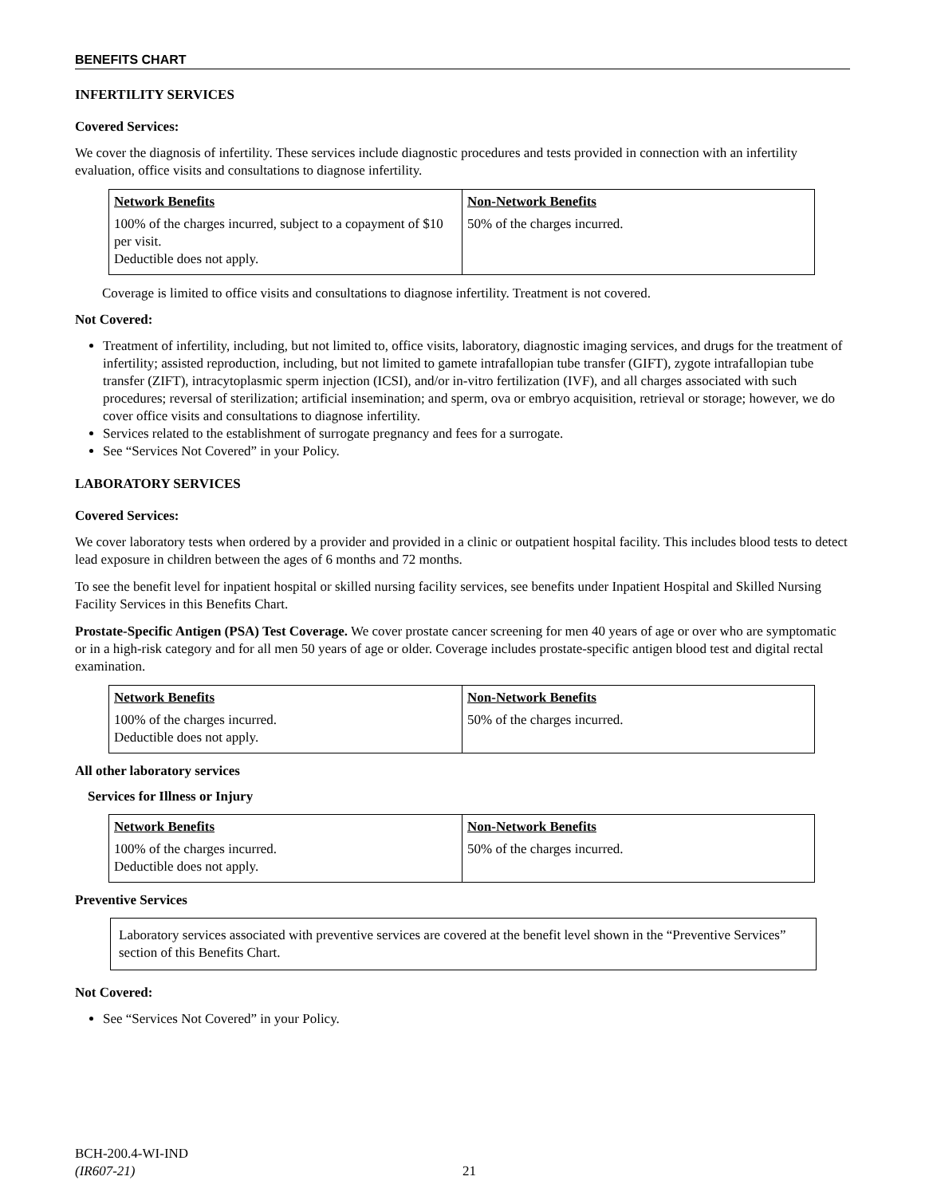BENEFITS CHART
INFERTILITY SERVICES
Covered Services:
We cover the diagnosis of infertility. These services include diagnostic procedures and tests provided in connection with an infertility evaluation, office visits and consultations to diagnose infertility.
| Network Benefits | Non-Network Benefits |
| --- | --- |
| 100% of the charges incurred, subject to a copayment of $10 per visit. Deductible does not apply. | 50% of the charges incurred. |
Coverage is limited to office visits and consultations to diagnose infertility. Treatment is not covered.
Not Covered:
Treatment of infertility, including, but not limited to, office visits, laboratory, diagnostic imaging services, and drugs for the treatment of infertility; assisted reproduction, including, but not limited to gamete intrafallopian tube transfer (GIFT), zygote intrafallopian tube transfer (ZIFT), intracytoplasmic sperm injection (ICSI), and/or in-vitro fertilization (IVF), and all charges associated with such procedures; reversal of sterilization; artificial insemination; and sperm, ova or embryo acquisition, retrieval or storage; however, we do cover office visits and consultations to diagnose infertility.
Services related to the establishment of surrogate pregnancy and fees for a surrogate.
See “Services Not Covered” in your Policy.
LABORATORY SERVICES
Covered Services:
We cover laboratory tests when ordered by a provider and provided in a clinic or outpatient hospital facility. This includes blood tests to detect lead exposure in children between the ages of 6 months and 72 months.
To see the benefit level for inpatient hospital or skilled nursing facility services, see benefits under Inpatient Hospital and Skilled Nursing Facility Services in this Benefits Chart.
Prostate-Specific Antigen (PSA) Test Coverage. We cover prostate cancer screening for men 40 years of age or over who are symptomatic or in a high-risk category and for all men 50 years of age or older. Coverage includes prostate-specific antigen blood test and digital rectal examination.
| Network Benefits | Non-Network Benefits |
| --- | --- |
| 100% of the charges incurred. Deductible does not apply. | 50% of the charges incurred. |
All other laboratory services
Services for Illness or Injury
| Network Benefits | Non-Network Benefits |
| --- | --- |
| 100% of the charges incurred. Deductible does not apply. | 50% of the charges incurred. |
Preventive Services
Laboratory services associated with preventive services are covered at the benefit level shown in the “Preventive Services” section of this Benefits Chart.
Not Covered:
See “Services Not Covered” in your Policy.
BCH-200.4-WI-IND
(IR607-21)
21